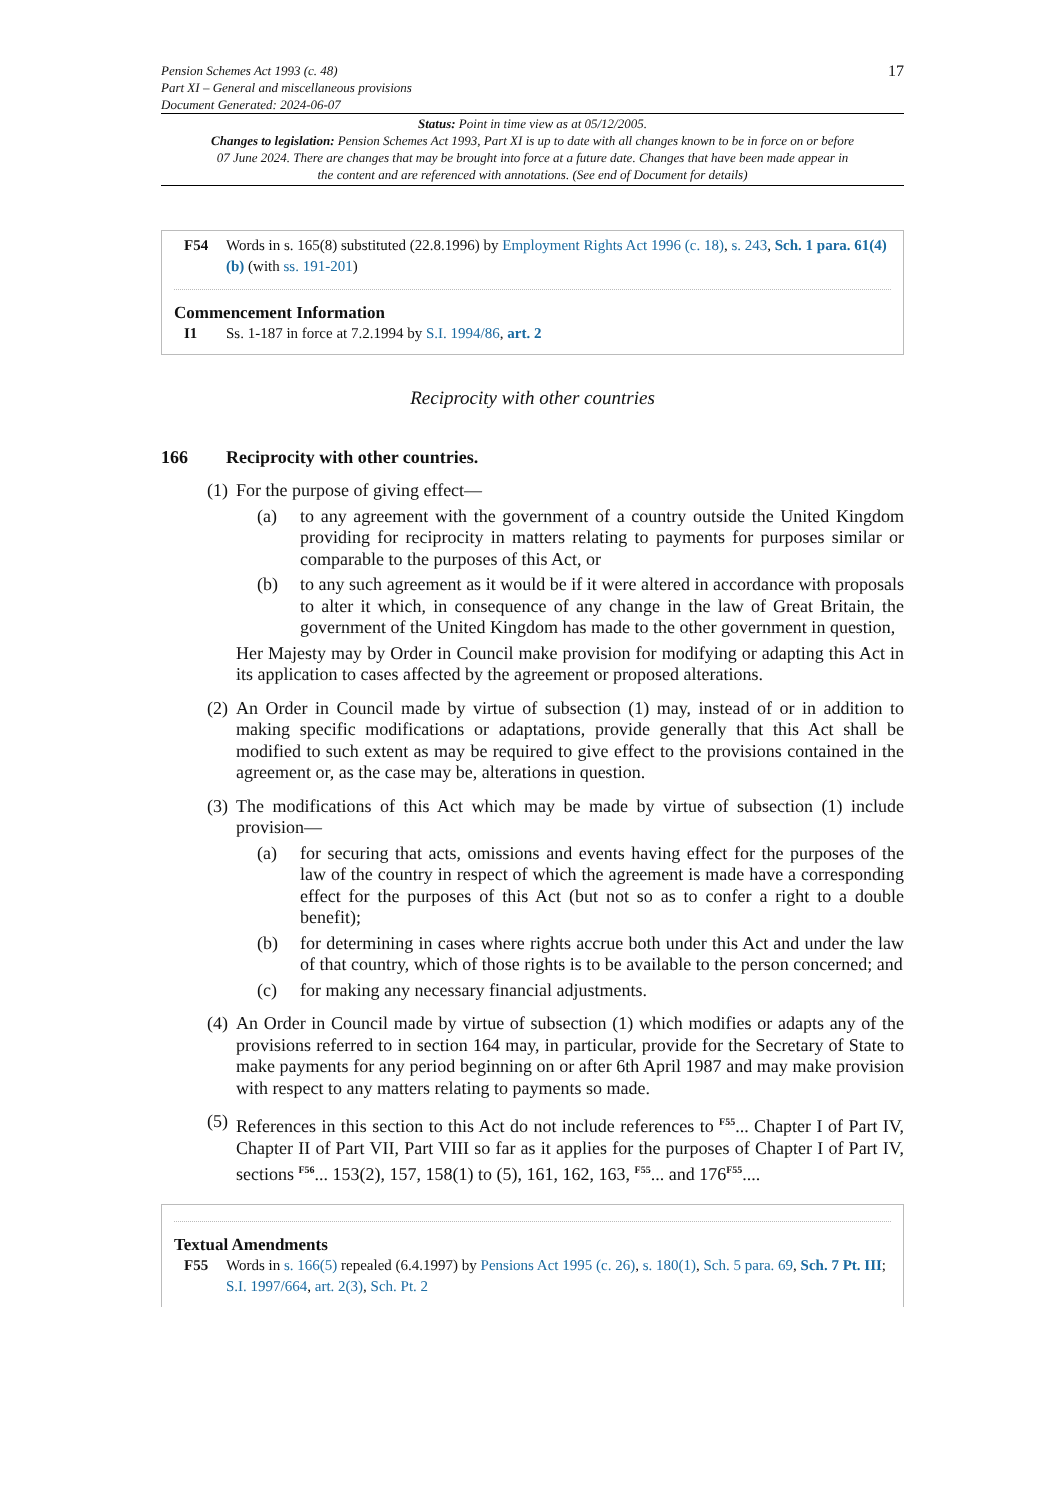Pension Schemes Act 1993 (c. 48)
Part XI – General and miscellaneous provisions
Document Generated: 2024-06-07
17
Status: Point in time view as at 05/12/2005.
Changes to legislation: Pension Schemes Act 1993, Part XI is up to date with all changes known to be in force on or before 07 June 2024. There are changes that may be brought into force at a future date. Changes that have been made appear in the content and are referenced with annotations. (See end of Document for details)
F54 Words in s. 165(8) substituted (22.8.1996) by Employment Rights Act 1996 (c. 18), s. 243, Sch. 1 para. 61(4)(b) (with ss. 191-201)
Commencement Information
I1 Ss. 1-187 in force at 7.2.1994 by S.I. 1994/86, art. 2
Reciprocity with other countries
166 Reciprocity with other countries.
(1)
For the purpose of giving effect—
(a) to any agreement with the government of a country outside the United Kingdom providing for reciprocity in matters relating to payments for purposes similar or comparable to the purposes of this Act, or
(b) to any such agreement as it would be if it were altered in accordance with proposals to alter it which, in consequence of any change in the law of Great Britain, the government of the United Kingdom has made to the other government in question,
Her Majesty may by Order in Council make provision for modifying or adapting this Act in its application to cases affected by the agreement or proposed alterations.
(2)
An Order in Council made by virtue of subsection (1) may, instead of or in addition to making specific modifications or adaptations, provide generally that this Act shall be modified to such extent as may be required to give effect to the provisions contained in the agreement or, as the case may be, alterations in question.
(3)
The modifications of this Act which may be made by virtue of subsection (1) include provision—
(a) for securing that acts, omissions and events having effect for the purposes of the law of the country in respect of which the agreement is made have a corresponding effect for the purposes of this Act (but not so as to confer a right to a double benefit);
(b) for determining in cases where rights accrue both under this Act and under the law of that country, which of those rights is to be available to the person concerned; and
(c) for making any necessary financial adjustments.
(4)
An Order in Council made by virtue of subsection (1) which modifies or adapts any of the provisions referred to in section 164 may, in particular, provide for the Secretary of State to make payments for any period beginning on or after 6th April 1987 and may make provision with respect to any matters relating to payments so made.
(5)
References in this section to this Act do not include references to <sup>F55</sup>... Chapter I of Part IV, Chapter II of Part VII, Part VIII so far as it applies for the purposes of Chapter I of Part IV, sections <sup>F56</sup>... 153(2), 157, 158(1) to (5), 161, 162, 163, <sup>F55</sup>... and 176<sup>F55</sup>....
Textual Amendments
F55 Words in s. 166(5) repealed (6.4.1997) by Pensions Act 1995 (c. 26), s. 180(1), Sch. 5 para. 69, Sch. 7 Pt. III; S.I. 1997/664, art. 2(3), Sch. Pt. 2